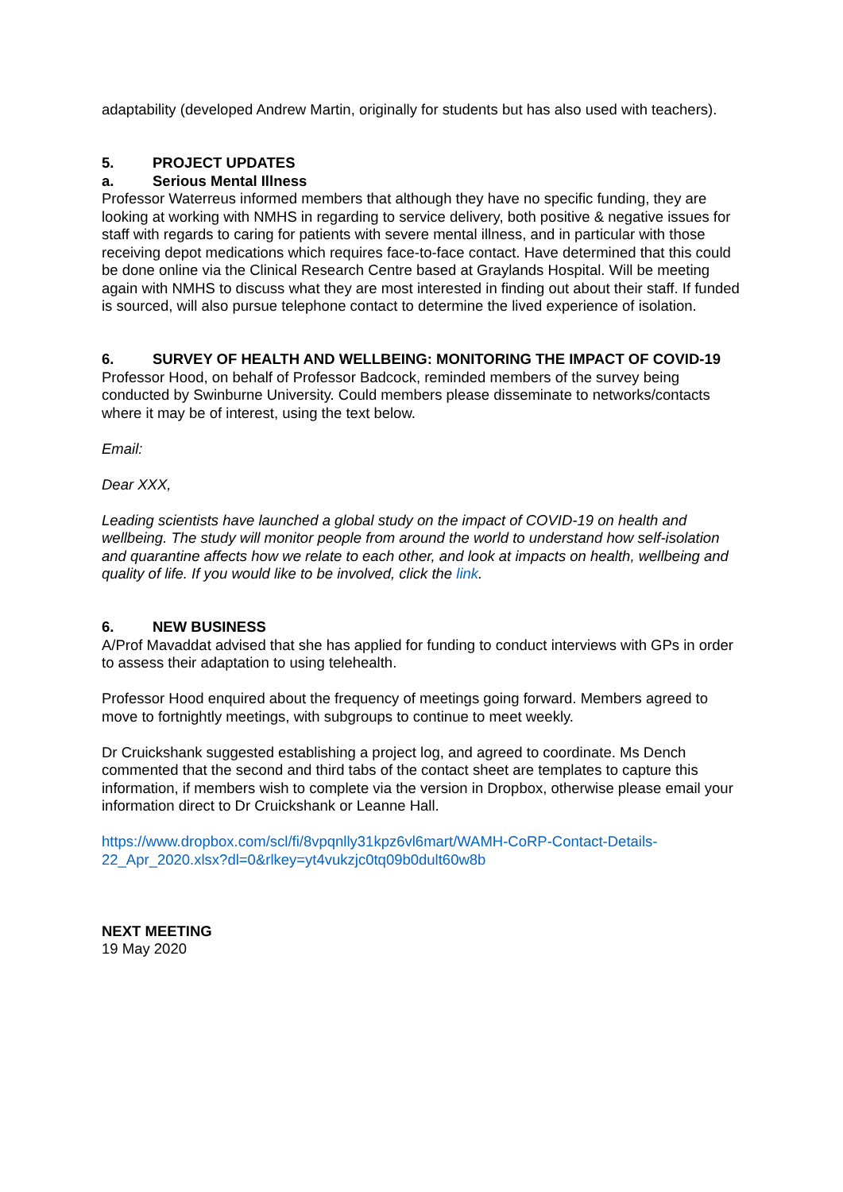adaptability (developed Andrew Martin, originally for students but has also used with teachers).
5. PROJECT UPDATES
a. Serious Mental Illness
Professor Waterreus informed members that although they have no specific funding, they are looking at working with NMHS in regarding to service delivery, both positive & negative issues for staff with regards to caring for patients with severe mental illness, and in particular with those receiving depot medications which requires face-to-face contact. Have determined that this could be done online via the Clinical Research Centre based at Graylands Hospital. Will be meeting again with NMHS to discuss what they are most interested in finding out about their staff. If funded is sourced, will also pursue telephone contact to determine the lived experience of isolation.
6. SURVEY OF HEALTH AND WELLBEING: MONITORING THE IMPACT OF COVID-19
Professor Hood, on behalf of Professor Badcock, reminded members of the survey being conducted by Swinburne University. Could members please disseminate to networks/contacts where it may be of interest, using the text below.
Email:
Dear XXX,
Leading scientists have launched a global study on the impact of COVID-19 on health and wellbeing. The study will monitor people from around the world to understand how self-isolation and quarantine affects how we relate to each other, and look at impacts on health, wellbeing and quality of life. If you would like to be involved, click the link.
6. NEW BUSINESS
A/Prof Mavaddat advised that she has applied for funding to conduct interviews with GPs in order to assess their adaptation to using telehealth.
Professor Hood enquired about the frequency of meetings going forward. Members agreed to move to fortnightly meetings, with subgroups to continue to meet weekly.
Dr Cruickshank suggested establishing a project log, and agreed to coordinate. Ms Dench commented that the second and third tabs of the contact sheet are templates to capture this information, if members wish to complete via the version in Dropbox, otherwise please email your information direct to Dr Cruickshank or Leanne Hall.
https://www.dropbox.com/scl/fi/8vpqnlly31kpz6vl6mart/WAMH-CoRP-Contact-Details-22_Apr_2020.xlsx?dl=0&rlkey=yt4vukzjc0tq09b0dult60w8b
NEXT MEETING
19 May 2020